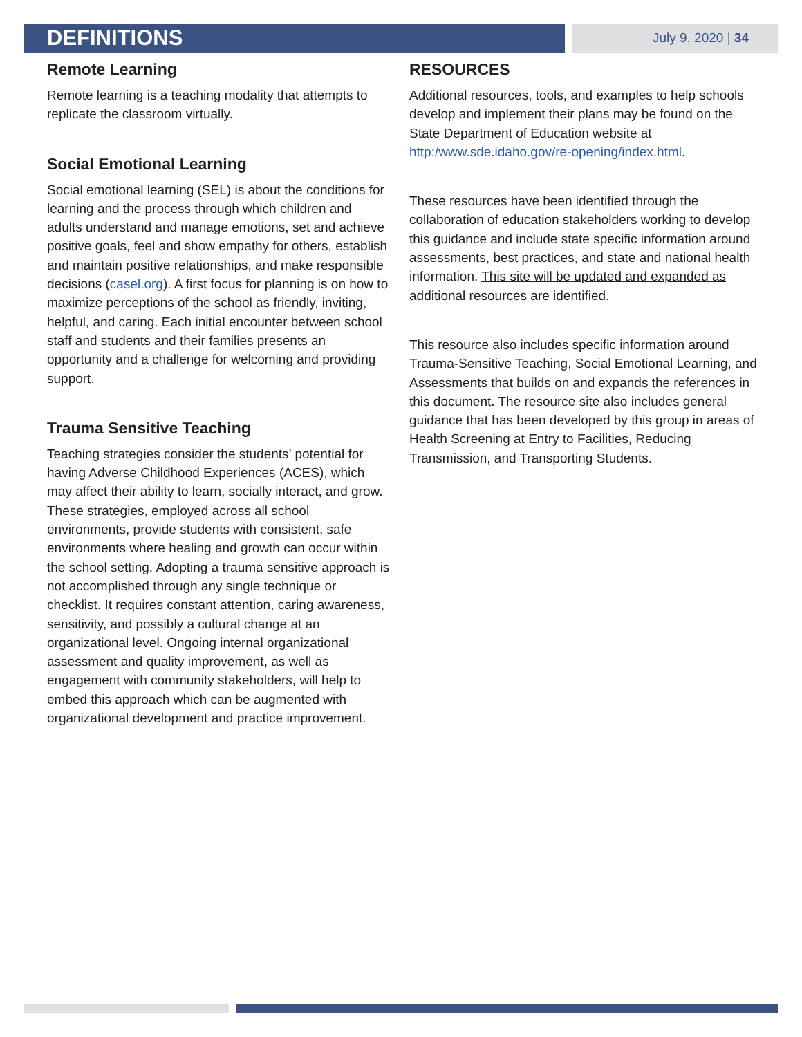DEFINITIONS
July 9, 2020 | 34
Remote Learning
Remote learning is a teaching modality that attempts to replicate the classroom virtually.
Social Emotional Learning
Social emotional learning (SEL) is about the conditions for learning and the process through which children and adults understand and manage emotions, set and achieve positive goals, feel and show empathy for others, establish and maintain positive relationships, and make responsible decisions (casel.org). A first focus for planning is on how to maximize perceptions of the school as friendly, inviting, helpful, and caring. Each initial encounter between school staff and students and their families presents an opportunity and a challenge for welcoming and providing support.
Trauma Sensitive Teaching
Teaching strategies consider the students’ potential for having Adverse Childhood Experiences (ACES), which may affect their ability to learn, socially interact, and grow. These strategies, employed across all school environments, provide students with consistent, safe environments where healing and growth can occur within the school setting. Adopting a trauma sensitive approach is not accomplished through any single technique or checklist. It requires constant attention, caring awareness, sensitivity, and possibly a cultural change at an organizational level. Ongoing internal organizational assessment and quality improvement, as well as engagement with community stakeholders, will help to embed this approach which can be augmented with organizational development and practice improvement.
RESOURCES
Additional resources, tools, and examples to help schools develop and implement their plans may be found on the State Department of Education website at http:/www.sde.idaho.gov/re-opening/index.html.
These resources have been identified through the collaboration of education stakeholders working to develop this guidance and include state specific information around assessments, best practices, and state and national health information. This site will be updated and expanded as additional resources are identified.
This resource also includes specific information around Trauma-Sensitive Teaching, Social Emotional Learning, and Assessments that builds on and expands the references in this document. The resource site also includes general guidance that has been developed by this group in areas of Health Screening at Entry to Facilities, Reducing Transmission, and Transporting Students.